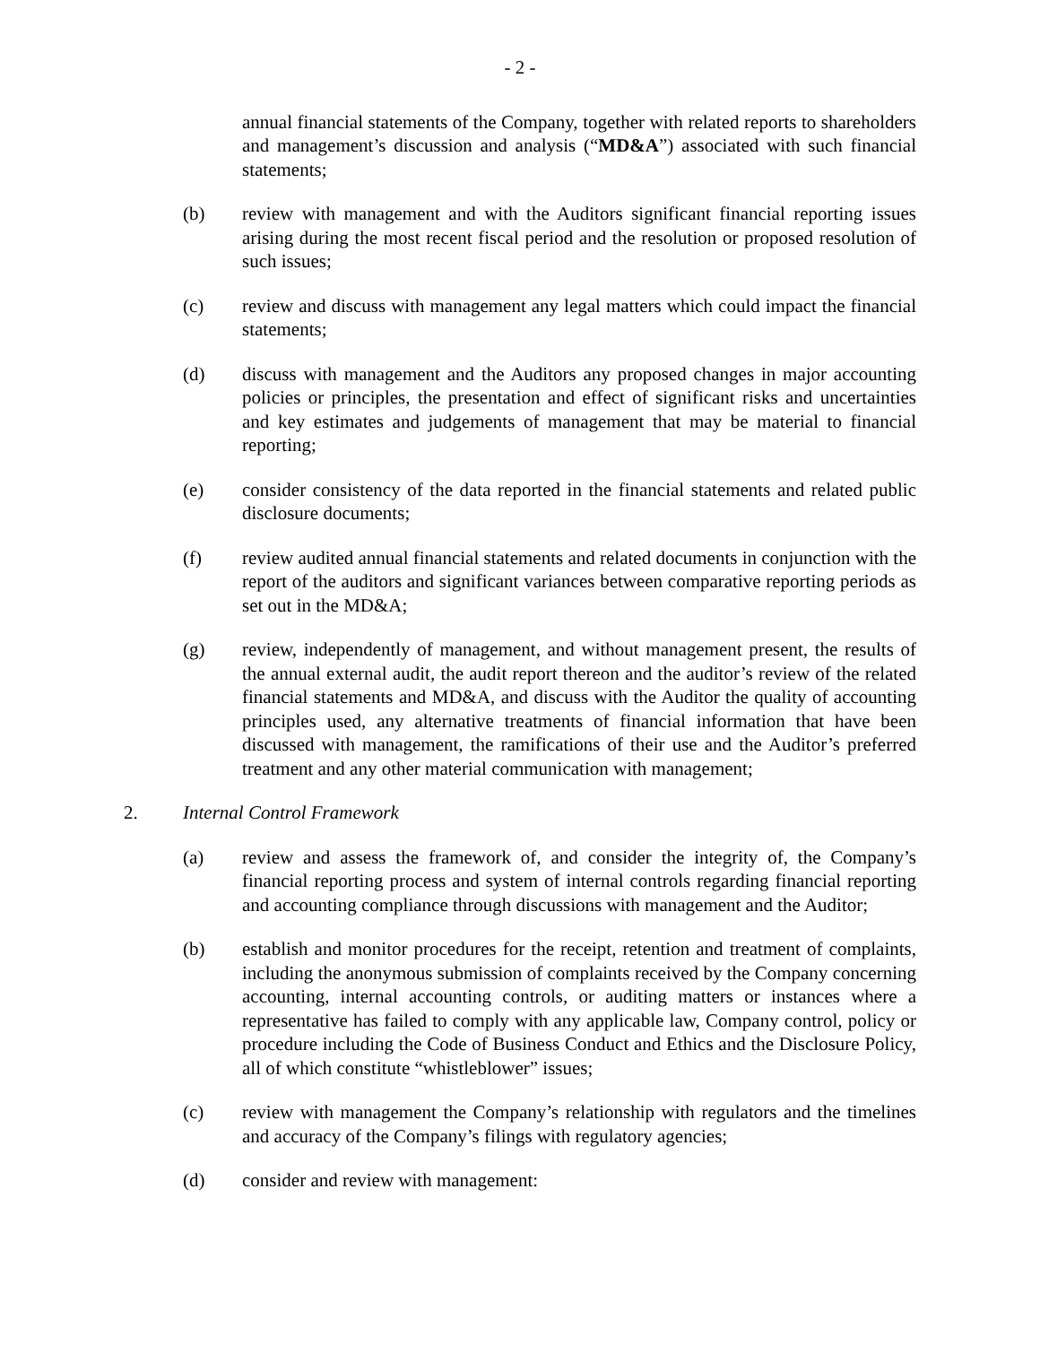- 2 -
annual financial statements of the Company, together with related reports to shareholders and management’s discussion and analysis (“MD&A”) associated with such financial statements;
(b) review with management and with the Auditors significant financial reporting issues arising during the most recent fiscal period and the resolution or proposed resolution of such issues;
(c) review and discuss with management any legal matters which could impact the financial statements;
(d) discuss with management and the Auditors any proposed changes in major accounting policies or principles, the presentation and effect of significant risks and uncertainties and key estimates and judgements of management that may be material to financial reporting;
(e) consider consistency of the data reported in the financial statements and related public disclosure documents;
(f) review audited annual financial statements and related documents in conjunction with the report of the auditors and significant variances between comparative reporting periods as set out in the MD&A;
(g) review, independently of management, and without management present, the results of the annual external audit, the audit report thereon and the auditor’s review of the related financial statements and MD&A, and discuss with the Auditor the quality of accounting principles used, any alternative treatments of financial information that have been discussed with management, the ramifications of their use and the Auditor’s preferred treatment and any other material communication with management;
2. Internal Control Framework
(a) review and assess the framework of, and consider the integrity of, the Company’s financial reporting process and system of internal controls regarding financial reporting and accounting compliance through discussions with management and the Auditor;
(b) establish and monitor procedures for the receipt, retention and treatment of complaints, including the anonymous submission of complaints received by the Company concerning accounting, internal accounting controls, or auditing matters or instances where a representative has failed to comply with any applicable law, Company control, policy or procedure including the Code of Business Conduct and Ethics and the Disclosure Policy, all of which constitute “whistleblower” issues;
(c) review with management the Company’s relationship with regulators and the timelines and accuracy of the Company’s filings with regulatory agencies;
(d) consider and review with management: